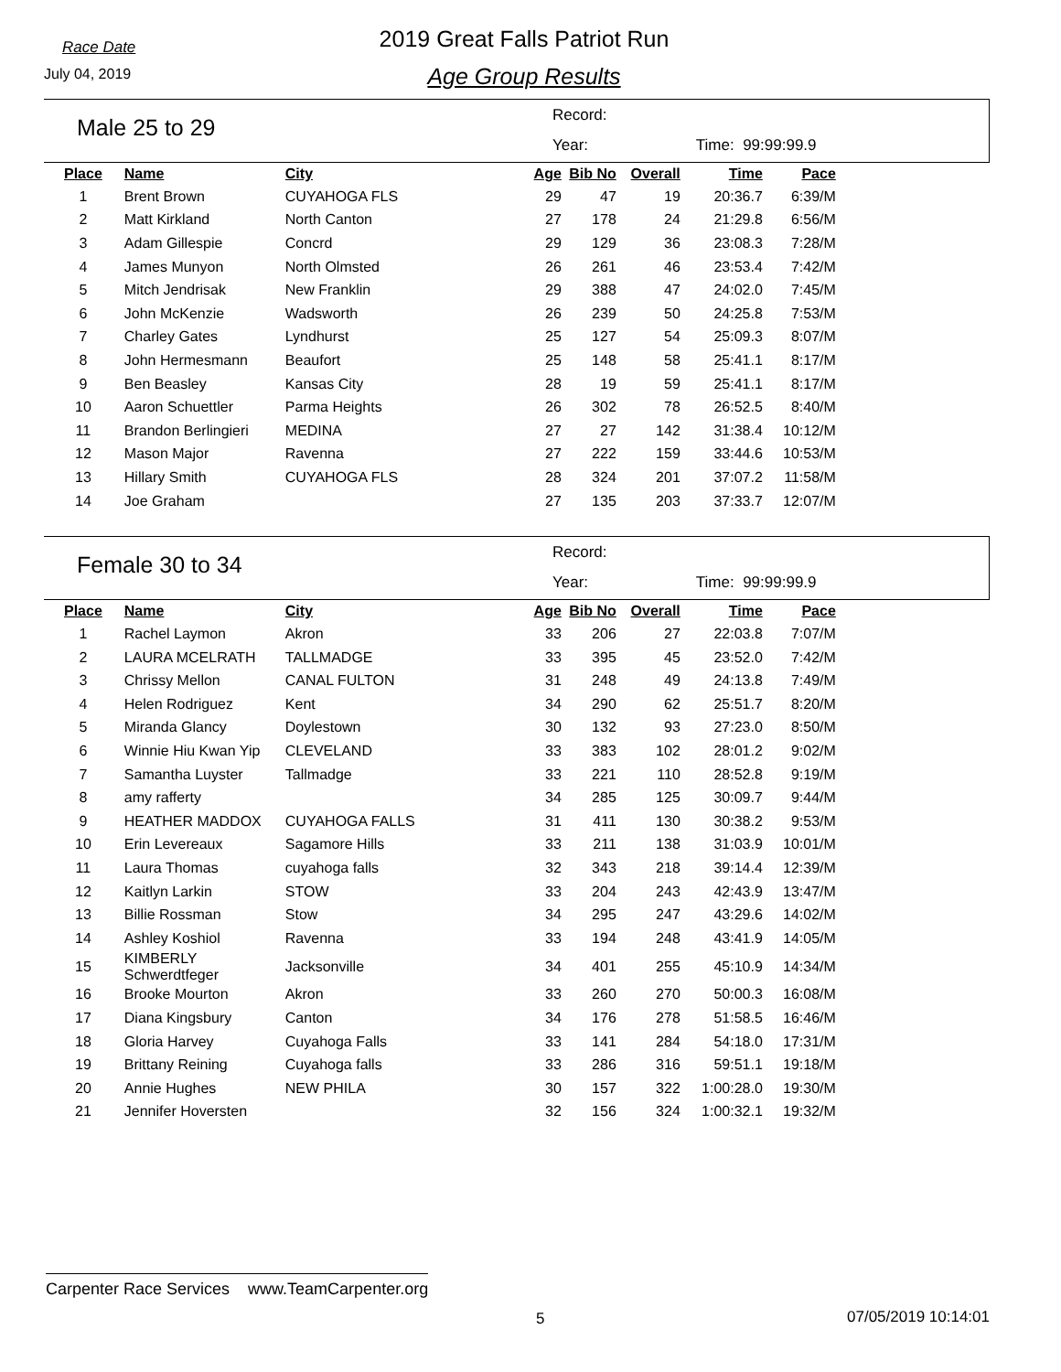Race Date
July 04, 2019
2019 Great Falls Patriot Run
Age Group Results
Male 25 to 29
Record:
Year: Time: 99:99:99.9
| Place | Name | City | Age | Bib No | Overall | Time | Pace |
| --- | --- | --- | --- | --- | --- | --- | --- |
| 1 | Brent Brown | CUYAHOGA FLS | 29 | 47 | 19 | 20:36.7 | 6:39/M |
| 2 | Matt Kirkland | North Canton | 27 | 178 | 24 | 21:29.8 | 6:56/M |
| 3 | Adam Gillespie | Concrd | 29 | 129 | 36 | 23:08.3 | 7:28/M |
| 4 | James Munyon | North Olmsted | 26 | 261 | 46 | 23:53.4 | 7:42/M |
| 5 | Mitch Jendrisak | New Franklin | 29 | 388 | 47 | 24:02.0 | 7:45/M |
| 6 | John McKenzie | Wadsworth | 26 | 239 | 50 | 24:25.8 | 7:53/M |
| 7 | Charley Gates | Lyndhurst | 25 | 127 | 54 | 25:09.3 | 8:07/M |
| 8 | John Hermesmann | Beaufort | 25 | 148 | 58 | 25:41.1 | 8:17/M |
| 9 | Ben Beasley | Kansas City | 28 | 19 | 59 | 25:41.1 | 8:17/M |
| 10 | Aaron Schuettler | Parma Heights | 26 | 302 | 78 | 26:52.5 | 8:40/M |
| 11 | Brandon Berlingieri | MEDINA | 27 | 27 | 142 | 31:38.4 | 10:12/M |
| 12 | Mason Major | Ravenna | 27 | 222 | 159 | 33:44.6 | 10:53/M |
| 13 | Hillary Smith | CUYAHOGA FLS | 28 | 324 | 201 | 37:07.2 | 11:58/M |
| 14 | Joe Graham | | 27 | 135 | 203 | 37:33.7 | 12:07/M |
Female 30 to 34
Record:
Year: Time: 99:99:99.9
| Place | Name | City | Age | Bib No | Overall | Time | Pace |
| --- | --- | --- | --- | --- | --- | --- | --- |
| 1 | Rachel Laymon | Akron | 33 | 206 | 27 | 22:03.8 | 7:07/M |
| 2 | LAURA MCELRATH | TALLMADGE | 33 | 395 | 45 | 23:52.0 | 7:42/M |
| 3 | Chrissy Mellon | CANAL FULTON | 31 | 248 | 49 | 24:13.8 | 7:49/M |
| 4 | Helen Rodriguez | Kent | 34 | 290 | 62 | 25:51.7 | 8:20/M |
| 5 | Miranda Glancy | Doylestown | 30 | 132 | 93 | 27:23.0 | 8:50/M |
| 6 | Winnie Hiu Kwan Yip | CLEVELAND | 33 | 383 | 102 | 28:01.2 | 9:02/M |
| 7 | Samantha Luyster | Tallmadge | 33 | 221 | 110 | 28:52.8 | 9:19/M |
| 8 | amy rafferty | | 34 | 285 | 125 | 30:09.7 | 9:44/M |
| 9 | HEATHER MADDOX | CUYAHOGA FALLS | 31 | 411 | 130 | 30:38.2 | 9:53/M |
| 10 | Erin Levereaux | Sagamore Hills | 33 | 211 | 138 | 31:03.9 | 10:01/M |
| 11 | Laura Thomas | cuyahoga falls | 32 | 343 | 218 | 39:14.4 | 12:39/M |
| 12 | Kaitlyn Larkin | STOW | 33 | 204 | 243 | 42:43.9 | 13:47/M |
| 13 | Billie Rossman | Stow | 34 | 295 | 247 | 43:29.6 | 14:02/M |
| 14 | Ashley Koshiol | Ravenna | 33 | 194 | 248 | 43:41.9 | 14:05/M |
| 15 | KIMBERLY Schwerdtfeger | Jacksonville | 34 | 401 | 255 | 45:10.9 | 14:34/M |
| 16 | Brooke Mourton | Akron | 33 | 260 | 270 | 50:00.3 | 16:08/M |
| 17 | Diana Kingsbury | Canton | 34 | 176 | 278 | 51:58.5 | 16:46/M |
| 18 | Gloria Harvey | Cuyahoga Falls | 33 | 141 | 284 | 54:18.0 | 17:31/M |
| 19 | Brittany Reining | Cuyahoga falls | 33 | 286 | 316 | 59:51.1 | 19:18/M |
| 20 | Annie Hughes | NEW PHILA | 30 | 157 | 322 | 1:00:28.0 | 19:30/M |
| 21 | Jennifer Hoversten | | 32 | 156 | 324 | 1:00:32.1 | 19:32/M |
Carpenter Race Services www.TeamCarpenter.org
5 07/05/2019 10:14:01